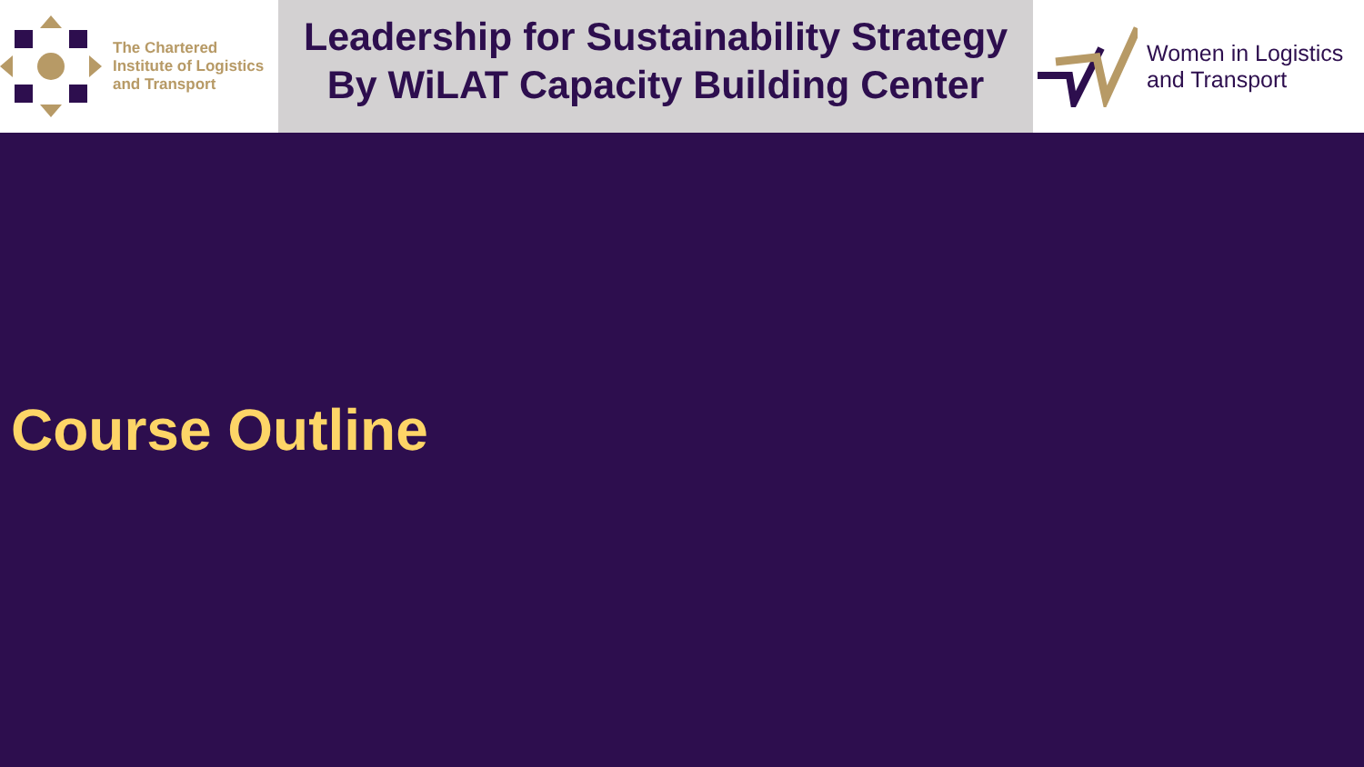The Chartered
Institute of Logistics
and Transport
Leadership for Sustainability Strategy
By WiLAT Capacity Building Center
Women in Logistics
and Transport
Course Outline